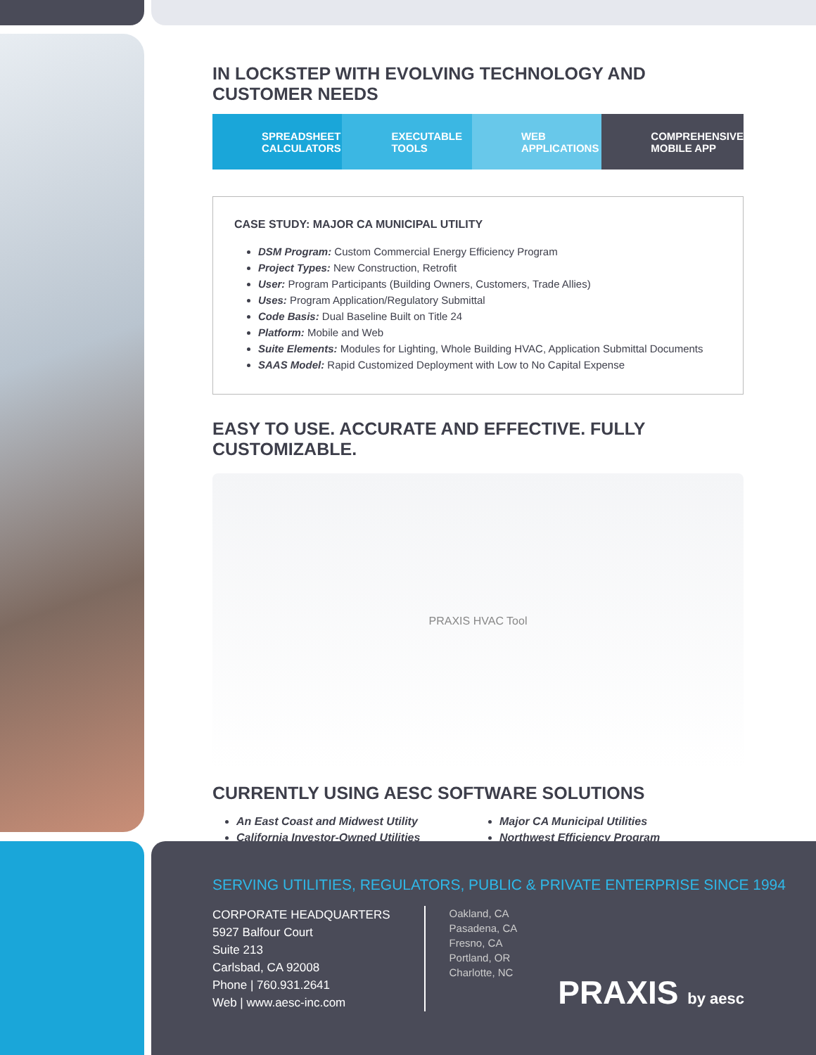IN LOCKSTEP WITH EVOLVING TECHNOLOGY AND CUSTOMER NEEDS
SPREADSHEET
CALCULATORS
EXECUTABLE
TOOLS
WEB
APPLICATIONS
COMPREHENSIVE
MOBILE APP
CASE STUDY: MAJOR CA MUNICIPAL UTILITY
DSM Program: Custom Commercial Energy Efficiency Program
Project Types: New Construction, Retrofit
User: Program Participants (Building Owners, Customers, Trade Allies)
Uses: Program Application/Regulatory Submittal
Code Basis: Dual Baseline Built on Title 24
Platform: Mobile and Web
Suite Elements: Modules for Lighting, Whole Building HVAC, Application Submittal Documents
SAAS Model: Rapid Customized Deployment with Low to No Capital Expense
EASY TO USE. ACCURATE AND EFFECTIVE. FULLY CUSTOMIZABLE.
PRAXIS HVAC Tool
CURRENTLY USING AESC SOFTWARE SOLUTIONS
An East Coast and Midwest Utility
California Investor-Owned Utilities
Major CA Municipal Utilities
Northwest Efficiency Program
SERVING UTILITIES, REGULATORS, PUBLIC & PRIVATE ENTERPRISE SINCE 1994
CORPORATE HEADQUARTERS
5927 Balfour Court
Suite 213
Carlsbad, CA 92008
Phone | 760.931.2641
Web | www.aesc-inc.com
Oakland, CA
Pasadena, CA
Fresno, CA
Portland, OR
Charlotte, NC
PRAXIS by aesc